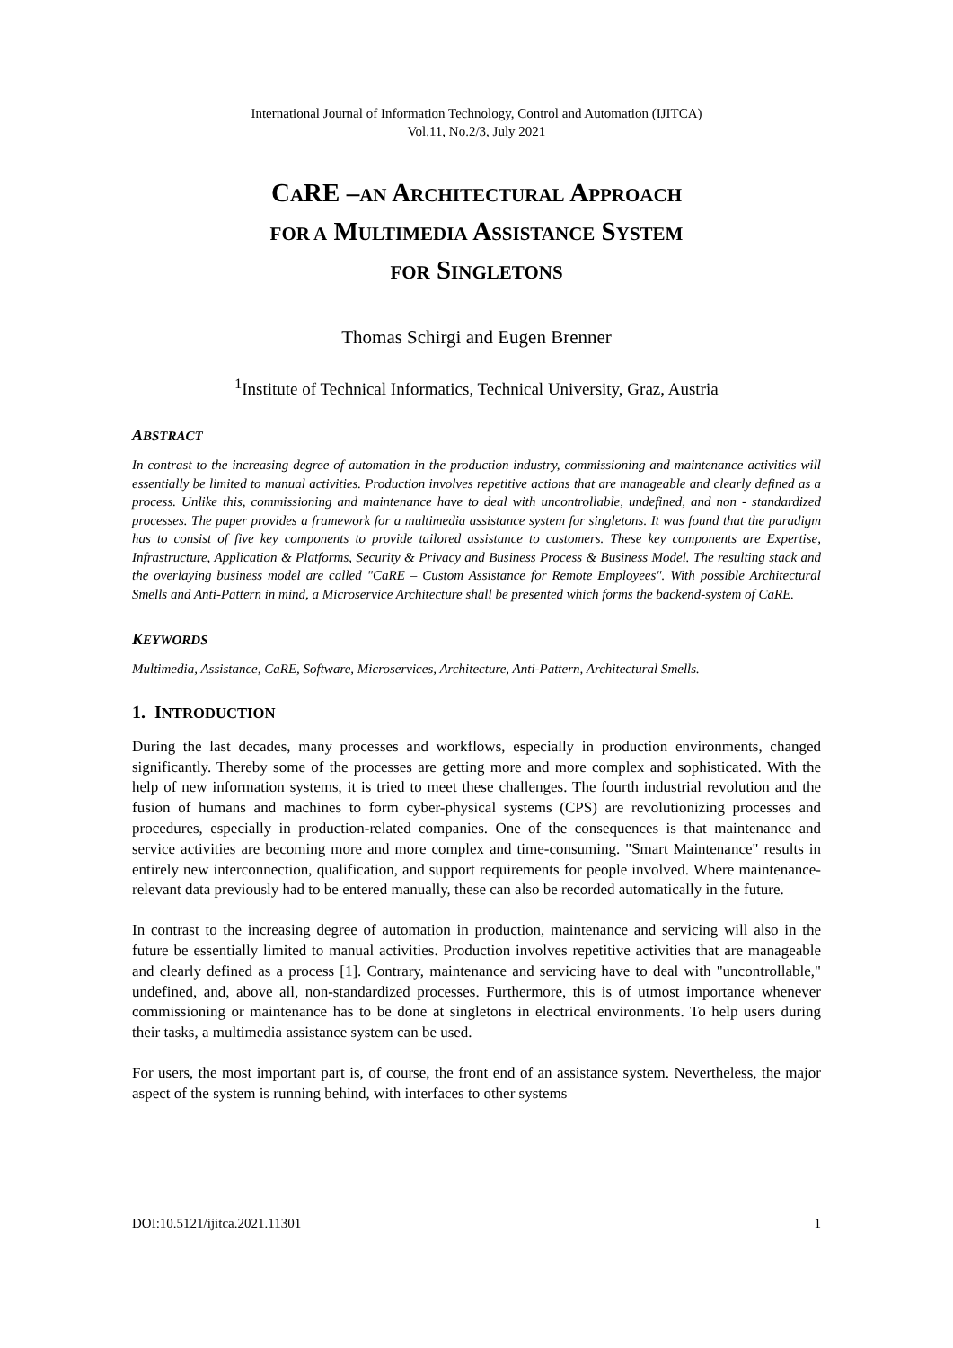International Journal of Information Technology, Control and Automation (IJITCA)
Vol.11, No.2/3, July 2021
CARE –AN ARCHITECTURAL APPROACH
FOR A MULTIMEDIA ASSISTANCE SYSTEM
FOR SINGLETONS
Thomas Schirgi and Eugen Brenner
<sup>1</sup> Institute of Technical Informatics, Technical University, Graz, Austria
ABSTRACT
In contrast to the increasing degree of automation in the production industry, commissioning and maintenance activities will essentially be limited to manual activities. Production involves repetitive actions that are manageable and clearly defined as a process. Unlike this, commissioning and maintenance have to deal with uncontrollable, undefined, and non - standardized processes. The paper provides a framework for a multimedia assistance system for singletons. It was found that the paradigm has to consist of five key components to provide tailored assistance to customers. These key components are Expertise, Infrastructure, Application & Platforms, Security & Privacy and Business Process & Business Model. The resulting stack and the overlaying business model are called "CaRE – Custom Assistance for Remote Employees". With possible Architectural Smells and Anti-Pattern in mind, a Microservice Architecture shall be presented which forms the backend-system of CaRE.
KEYWORDS
Multimedia, Assistance, CaRE, Software, Microservices, Architecture, Anti-Pattern, Architectural Smells.
1. INTRODUCTION
During the last decades, many processes and workflows, especially in production environments, changed significantly. Thereby some of the processes are getting more and more complex and sophisticated. With the help of new information systems, it is tried to meet these challenges. The fourth industrial revolution and the fusion of humans and machines to form cyber-physical systems (CPS) are revolutionizing processes and procedures, especially in production-related companies. One of the consequences is that maintenance and service activities are becoming more and more complex and time-consuming. "Smart Maintenance" results in entirely new interconnection, qualification, and support requirements for people involved. Where maintenance-relevant data previously had to be entered manually, these can also be recorded automatically in the future.
In contrast to the increasing degree of automation in production, maintenance and servicing will also in the future be essentially limited to manual activities. Production involves repetitive activities that are manageable and clearly defined as a process [1]. Contrary, maintenance and servicing have to deal with "uncontrollable," undefined, and, above all, non-standardized processes. Furthermore, this is of utmost importance whenever commissioning or maintenance has to be done at singletons in electrical environments. To help users during their tasks, a multimedia assistance system can be used.
For users, the most important part is, of course, the front end of an assistance system. Nevertheless, the major aspect of the system is running behind, with interfaces to other systems
DOI:10.5121/ijitca.2021.11301 1